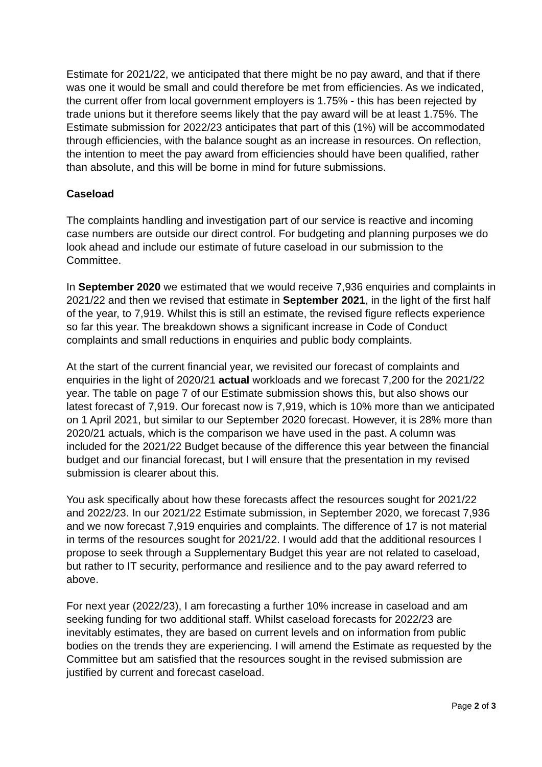Estimate for 2021/22, we anticipated that there might be no pay award, and that if there was one it would be small and could therefore be met from efficiencies. As we indicated, the current offer from local government employers is 1.75% - this has been rejected by trade unions but it therefore seems likely that the pay award will be at least 1.75%. The Estimate submission for 2022/23 anticipates that part of this (1%) will be accommodated through efficiencies, with the balance sought as an increase in resources. On reflection, the intention to meet the pay award from efficiencies should have been qualified, rather than absolute, and this will be borne in mind for future submissions.
Caseload
The complaints handling and investigation part of our service is reactive and incoming case numbers are outside our direct control. For budgeting and planning purposes we do look ahead and include our estimate of future caseload in our submission to the Committee.
In September 2020 we estimated that we would receive 7,936 enquiries and complaints in 2021/22 and then we revised that estimate in September 2021, in the light of the first half of the year, to 7,919. Whilst this is still an estimate, the revised figure reflects experience so far this year. The breakdown shows a significant increase in Code of Conduct complaints and small reductions in enquiries and public body complaints.
At the start of the current financial year, we revisited our forecast of complaints and enquiries in the light of 2020/21 actual workloads and we forecast 7,200 for the 2021/22 year. The table on page 7 of our Estimate submission shows this, but also shows our latest forecast of 7,919. Our forecast now is 7,919, which is 10% more than we anticipated on 1 April 2021, but similar to our September 2020 forecast. However, it is 28% more than 2020/21 actuals, which is the comparison we have used in the past. A column was included for the 2021/22 Budget because of the difference this year between the financial budget and our financial forecast, but I will ensure that the presentation in my revised submission is clearer about this.
You ask specifically about how these forecasts affect the resources sought for 2021/22 and 2022/23. In our 2021/22 Estimate submission, in September 2020, we forecast 7,936 and we now forecast 7,919 enquiries and complaints. The difference of 17 is not material in terms of the resources sought for 2021/22. I would add that the additional resources I propose to seek through a Supplementary Budget this year are not related to caseload, but rather to IT security, performance and resilience and to the pay award referred to above.
For next year (2022/23), I am forecasting a further 10% increase in caseload and am seeking funding for two additional staff. Whilst caseload forecasts for 2022/23 are inevitably estimates, they are based on current levels and on information from public bodies on the trends they are experiencing. I will amend the Estimate as requested by the Committee but am satisfied that the resources sought in the revised submission are justified by current and forecast caseload.
Page 2 of 3